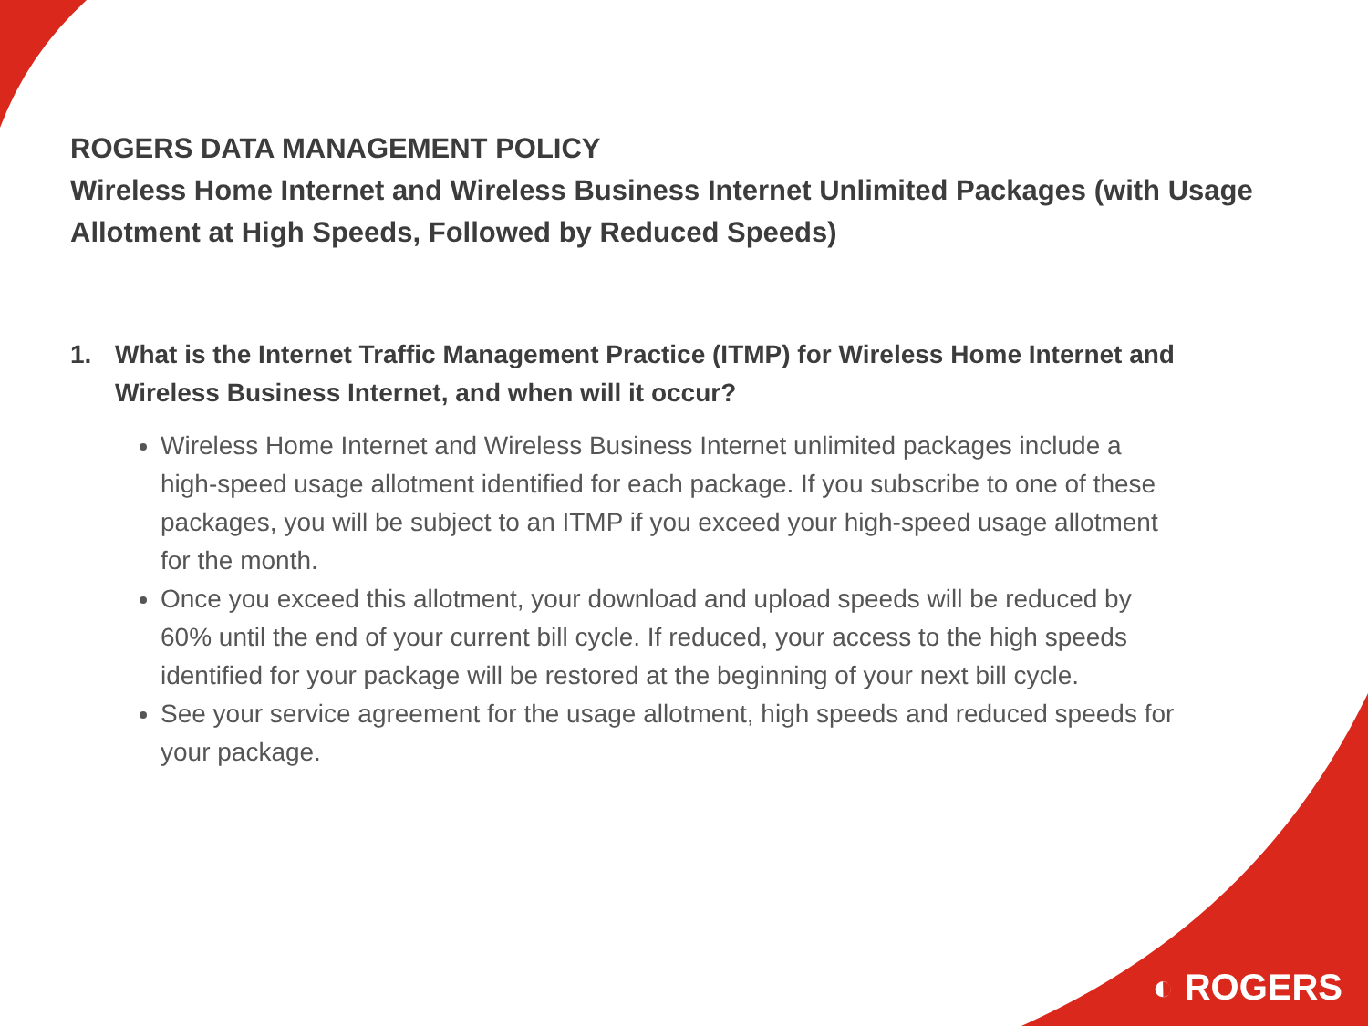ROGERS DATA MANAGEMENT POLICY
Wireless Home Internet and Wireless Business Internet Unlimited Packages (with Usage Allotment at High Speeds, Followed by Reduced Speeds)
1. What is the Internet Traffic Management Practice (ITMP) for Wireless Home Internet and Wireless Business Internet, and when will it occur?
Wireless Home Internet and Wireless Business Internet unlimited packages include a high-speed usage allotment identified for each package. If you subscribe to one of these packages, you will be subject to an ITMP if you exceed your high-speed usage allotment for the month.
Once you exceed this allotment, your download and upload speeds will be reduced by 60% until the end of your current bill cycle. If reduced, your access to the high speeds identified for your package will be restored at the beginning of your next bill cycle.
See your service agreement for the usage allotment, high speeds and reduced speeds for your package.
◐ ROGERS